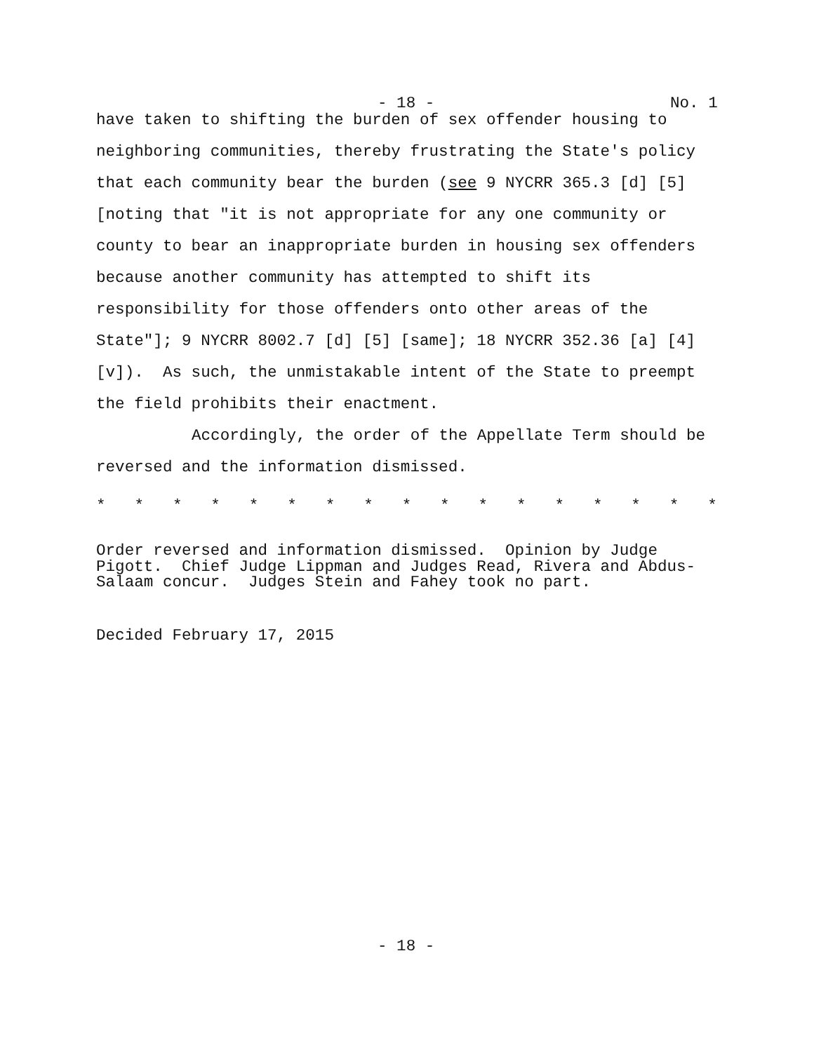- 18 - No. 1
have taken to shifting the burden of sex offender housing to neighboring communities, thereby frustrating the State's policy that each community bear the burden (see 9 NYCRR 365.3 [d] [5] [noting that "it is not appropriate for any one community or county to bear an inappropriate burden in housing sex offenders because another community has attempted to shift its responsibility for those offenders onto other areas of the State"]; 9 NYCRR 8002.7 [d] [5] [same]; 18 NYCRR 352.36 [a] [4] [v]). As such, the unmistakable intent of the State to preempt the field prohibits their enactment.
Accordingly, the order of the Appellate Term should be reversed and the information dismissed.
* * * * * * * * * * * * * * * * *
Order reversed and information dismissed. Opinion by Judge
Pigott. Chief Judge Lippman and Judges Read, Rivera and Abdus-
Salaam concur. Judges Stein and Fahey took no part.
Decided February 17, 2015
- 18 -